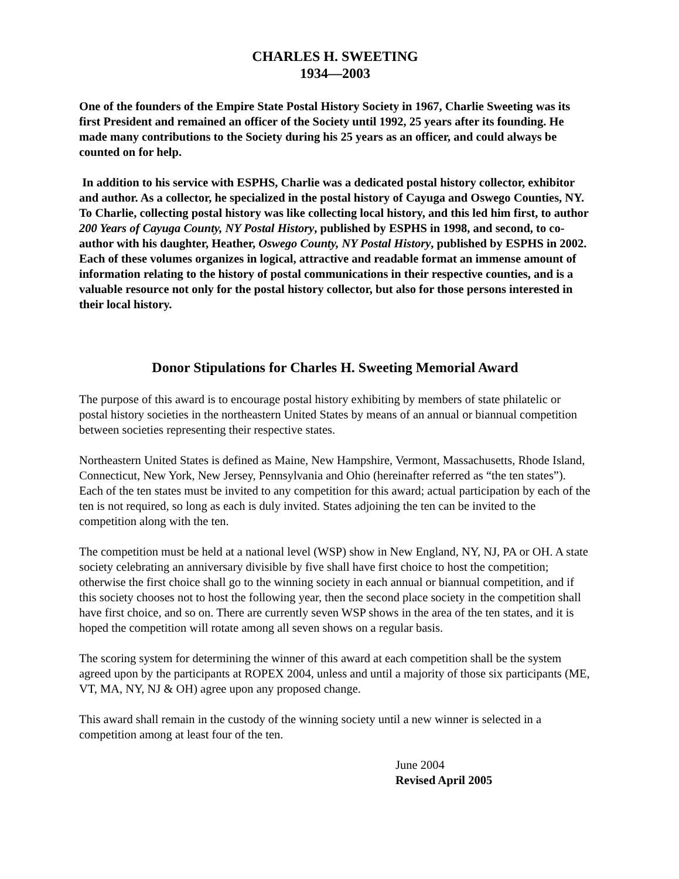CHARLES H. SWEETING
1934—2003
One of the founders of the Empire State Postal History Society in 1967, Charlie Sweeting was its first President and remained an officer of the Society until 1992, 25 years after its founding. He made many contributions to the Society during his 25 years as an officer, and could always be counted on for help.
In addition to his service with ESPHS, Charlie was a dedicated postal history collector, exhibitor and author. As a collector, he specialized in the postal history of Cayuga and Oswego Counties, NY. To Charlie, collecting postal history was like collecting local history, and this led him first, to author 200 Years of Cayuga County, NY Postal History, published by ESPHS in 1998, and second, to co-author with his daughter, Heather, Oswego County, NY Postal History, published by ESPHS in 2002. Each of these volumes organizes in logical, attractive and readable format an immense amount of information relating to the history of postal communications in their respective counties, and is a valuable resource not only for the postal history collector, but also for those persons interested in their local history.
Donor Stipulations for Charles H. Sweeting Memorial Award
The purpose of this award is to encourage postal history exhibiting by members of state philatelic or postal history societies in the northeastern United States by means of an annual or biannual competition between societies representing their respective states.
Northeastern United States is defined as Maine, New Hampshire, Vermont, Massachusetts, Rhode Island, Connecticut, New York, New Jersey, Pennsylvania and Ohio (hereinafter referred as “the ten states”). Each of the ten states must be invited to any competition for this award; actual participation by each of the ten is not required, so long as each is duly invited. States adjoining the ten can be invited to the competition along with the ten.
The competition must be held at a national level (WSP) show in New England, NY, NJ, PA or OH. A state society celebrating an anniversary divisible by five shall have first choice to host the competition; otherwise the first choice shall go to the winning society in each annual or biannual competition, and if this society chooses not to host the following year, then the second place society in the competition shall have first choice, and so on. There are currently seven WSP shows in the area of the ten states, and it is hoped the competition will rotate among all seven shows on a regular basis.
The scoring system for determining the winner of this award at each competition shall be the system agreed upon by the participants at ROPEX 2004, unless and until a majority of those six participants (ME, VT, MA, NY, NJ & OH) agree upon any proposed change.
This award shall remain in the custody of the winning society until a new winner is selected in a competition among at least four of the ten.
June 2004
Revised April 2005